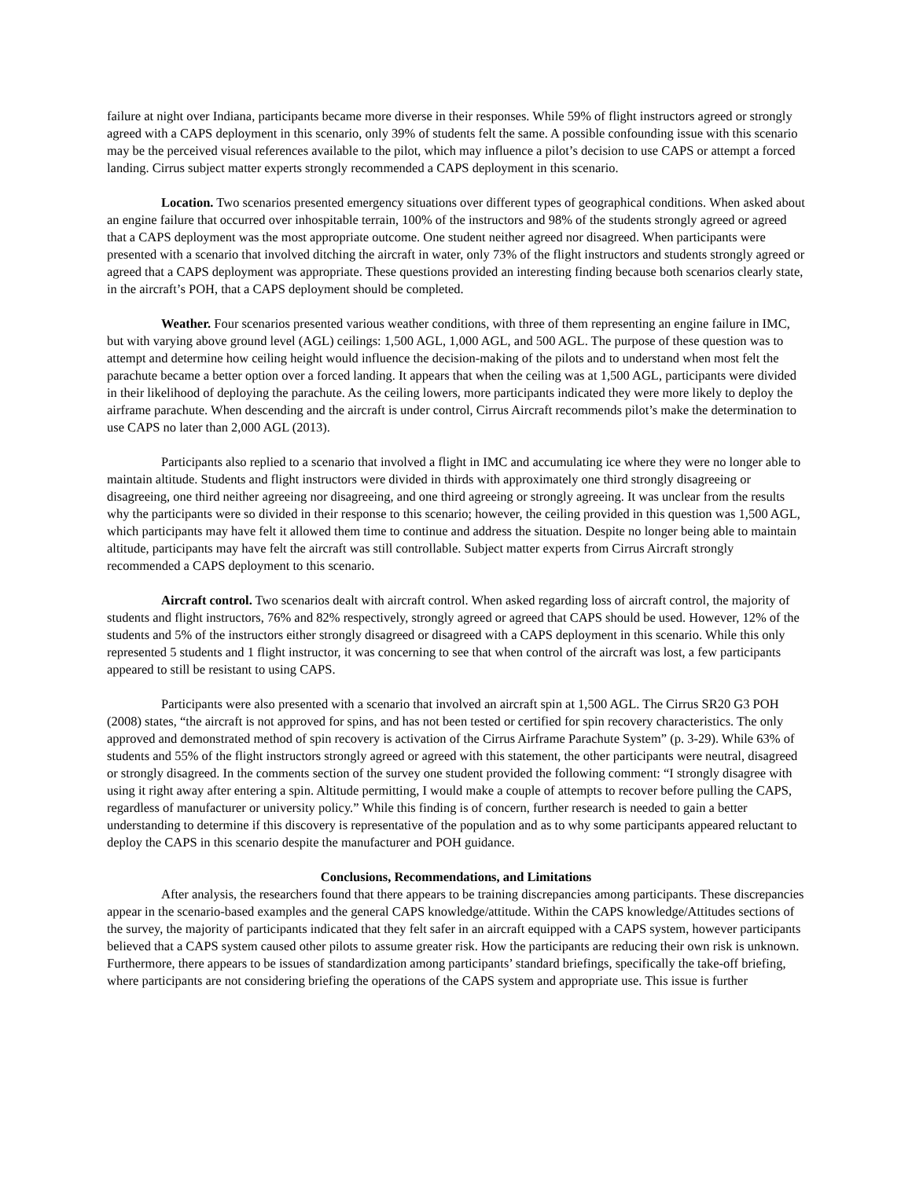failure at night over Indiana, participants became more diverse in their responses. While 59% of flight instructors agreed or strongly agreed with a CAPS deployment in this scenario, only 39% of students felt the same. A possible confounding issue with this scenario may be the perceived visual references available to the pilot, which may influence a pilot’s decision to use CAPS or attempt a forced landing. Cirrus subject matter experts strongly recommended a CAPS deployment in this scenario.
Location. Two scenarios presented emergency situations over different types of geographical conditions. When asked about an engine failure that occurred over inhospitable terrain, 100% of the instructors and 98% of the students strongly agreed or agreed that a CAPS deployment was the most appropriate outcome. One student neither agreed nor disagreed. When participants were presented with a scenario that involved ditching the aircraft in water, only 73% of the flight instructors and students strongly agreed or agreed that a CAPS deployment was appropriate. These questions provided an interesting finding because both scenarios clearly state, in the aircraft’s POH, that a CAPS deployment should be completed.
Weather. Four scenarios presented various weather conditions, with three of them representing an engine failure in IMC, but with varying above ground level (AGL) ceilings: 1,500 AGL, 1,000 AGL, and 500 AGL. The purpose of these question was to attempt and determine how ceiling height would influence the decision-making of the pilots and to understand when most felt the parachute became a better option over a forced landing. It appears that when the ceiling was at 1,500 AGL, participants were divided in their likelihood of deploying the parachute. As the ceiling lowers, more participants indicated they were more likely to deploy the airframe parachute. When descending and the aircraft is under control, Cirrus Aircraft recommends pilot’s make the determination to use CAPS no later than 2,000 AGL (2013).
Participants also replied to a scenario that involved a flight in IMC and accumulating ice where they were no longer able to maintain altitude. Students and flight instructors were divided in thirds with approximately one third strongly disagreeing or disagreeing, one third neither agreeing nor disagreeing, and one third agreeing or strongly agreeing. It was unclear from the results why the participants were so divided in their response to this scenario; however, the ceiling provided in this question was 1,500 AGL, which participants may have felt it allowed them time to continue and address the situation. Despite no longer being able to maintain altitude, participants may have felt the aircraft was still controllable. Subject matter experts from Cirrus Aircraft strongly recommended a CAPS deployment to this scenario.
Aircraft control. Two scenarios dealt with aircraft control. When asked regarding loss of aircraft control, the majority of students and flight instructors, 76% and 82% respectively, strongly agreed or agreed that CAPS should be used. However, 12% of the students and 5% of the instructors either strongly disagreed or disagreed with a CAPS deployment in this scenario. While this only represented 5 students and 1 flight instructor, it was concerning to see that when control of the aircraft was lost, a few participants appeared to still be resistant to using CAPS.
Participants were also presented with a scenario that involved an aircraft spin at 1,500 AGL. The Cirrus SR20 G3 POH (2008) states, “the aircraft is not approved for spins, and has not been tested or certified for spin recovery characteristics. The only approved and demonstrated method of spin recovery is activation of the Cirrus Airframe Parachute System” (p. 3-29). While 63% of students and 55% of the flight instructors strongly agreed or agreed with this statement, the other participants were neutral, disagreed or strongly disagreed. In the comments section of the survey one student provided the following comment: “I strongly disagree with using it right away after entering a spin. Altitude permitting, I would make a couple of attempts to recover before pulling the CAPS, regardless of manufacturer or university policy.” While this finding is of concern, further research is needed to gain a better understanding to determine if this discovery is representative of the population and as to why some participants appeared reluctant to deploy the CAPS in this scenario despite the manufacturer and POH guidance.
Conclusions, Recommendations, and Limitations
After analysis, the researchers found that there appears to be training discrepancies among participants. These discrepancies appear in the scenario-based examples and the general CAPS knowledge/attitude. Within the CAPS knowledge/Attitudes sections of the survey, the majority of participants indicated that they felt safer in an aircraft equipped with a CAPS system, however participants believed that a CAPS system caused other pilots to assume greater risk. How the participants are reducing their own risk is unknown. Furthermore, there appears to be issues of standardization among participants’ standard briefings, specifically the take-off briefing, where participants are not considering briefing the operations of the CAPS system and appropriate use. This issue is further